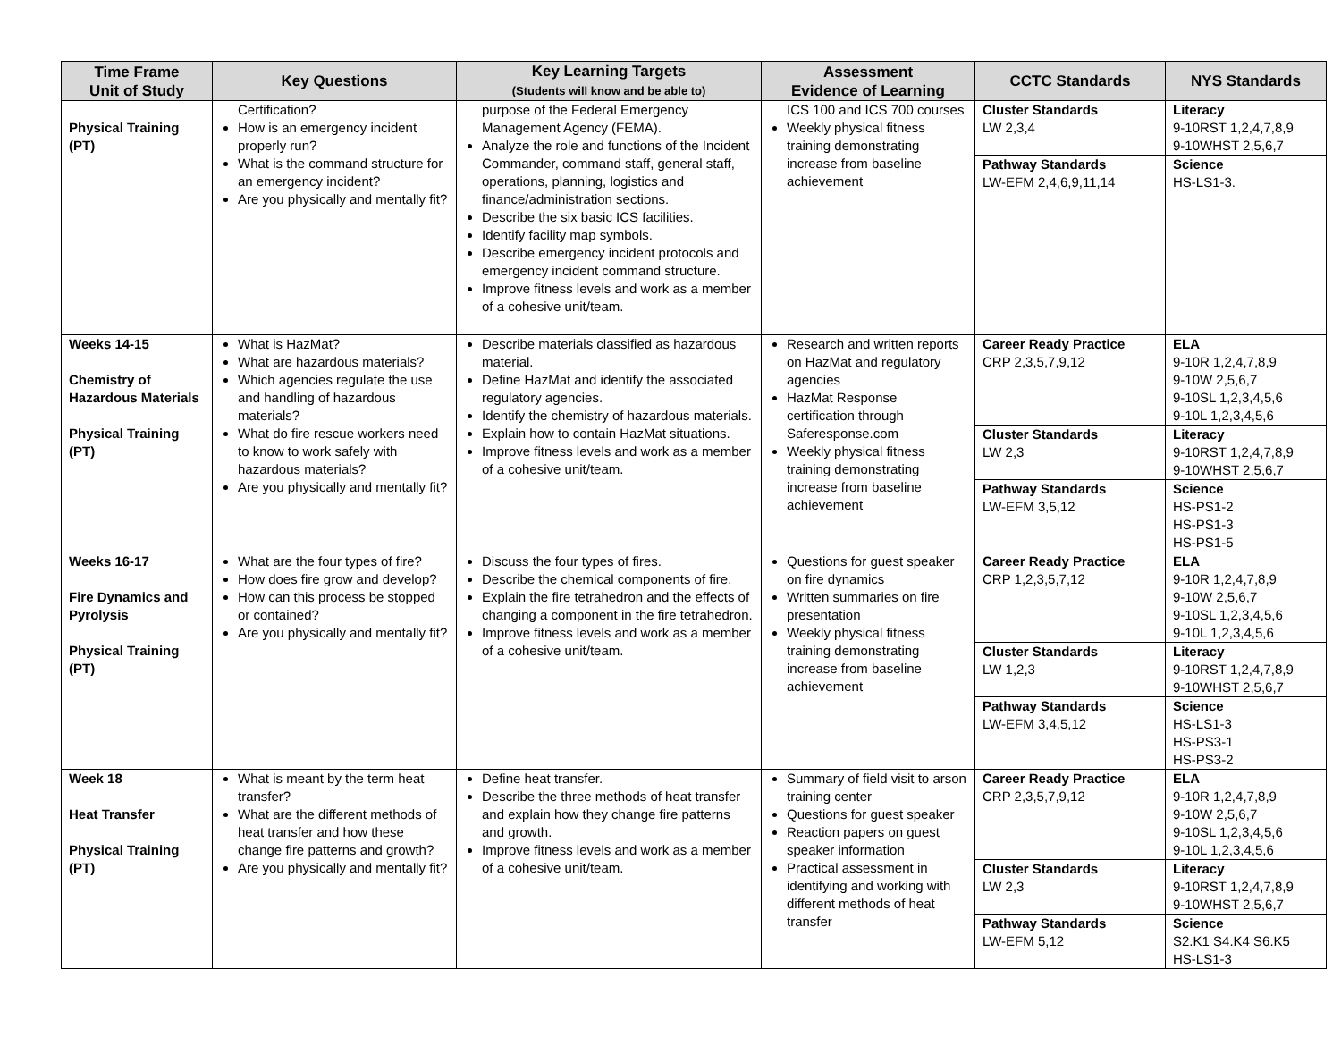| Time Frame Unit of Study | Key Questions | Key Learning Targets (Students will know and be able to) | Assessment Evidence of Learning | CCTC Standards | NYS Standards |
| --- | --- | --- | --- | --- | --- |
| Physical Training (PT) | Certification? How is an emergency incident properly run? What is the command structure for an emergency incident? Are you physically and mentally fit? | purpose of the Federal Emergency Management Agency (FEMA). Analyze the role and functions of the Incident Commander, command staff, general staff, operations, planning, logistics and finance/administration sections. Describe the six basic ICS facilities. Identify facility map symbols. Describe emergency incident protocols and emergency incident command structure. Improve fitness levels and work as a member of a cohesive unit/team. | ICS 100 and ICS 700 courses Weekly physical fitness training demonstrating increase from baseline achievement | Cluster Standards LW 2,3,4 | Literacy 9-10RST 1,2,4,7,8,9 9-10WHST 2,5,6,7 |
| | | | | Pathway Standards LW-EFM 2,4,6,9,11,14 | Science HS-LS1-3. |
| Weeks 14-15 Chemistry of Hazardous Materials Physical Training (PT) | What is HazMat? What are hazardous materials? Which agencies regulate the use and handling of hazardous materials? What do fire rescue workers need to know to work safely with hazardous materials? Are you physically and mentally fit? | Describe materials classified as hazardous material. Define HazMat and identify the associated regulatory agencies. Identify the chemistry of hazardous materials. Explain how to contain HazMat situations. Improve fitness levels and work as a member of a cohesive unit/team. | Research and written reports on HazMat and regulatory agencies HazMat Response certification through Saferesponse.com Weekly physical fitness training demonstrating increase from baseline achievement | Career Ready Practice CRP 2,3,5,7,9,12 | ELA 9-10R 1,2,4,7,8,9 9-10W 2,5,6,7 9-10SL 1,2,3,4,5,6 9-10L 1,2,3,4,5,6 |
| | | | | Cluster Standards LW 2,3 | Literacy 9-10RST 1,2,4,7,8,9 9-10WHST 2,5,6,7 |
| | | | | Pathway Standards LW-EFM 3,5,12 | Science HS-PS1-2 HS-PS1-3 HS-PS1-5 |
| Weeks 16-17 Fire Dynamics and Pyrolysis Physical Training (PT) | What are the four types of fire? How does fire grow and develop? How can this process be stopped or contained? Are you physically and mentally fit? | Discuss the four types of fires. Describe the chemical components of fire. Explain the fire tetrahedron and the effects of changing a component in the fire tetrahedron. Improve fitness levels and work as a member of a cohesive unit/team. | Questions for guest speaker on fire dynamics Written summaries on fire presentation Weekly physical fitness training demonstrating increase from baseline achievement | Career Ready Practice CRP 1,2,3,5,7,12 | ELA 9-10R 1,2,4,7,8,9 9-10W 2,5,6,7 9-10SL 1,2,3,4,5,6 9-10L 1,2,3,4,5,6 |
| | | | | Cluster Standards LW 1,2,3 | Literacy 9-10RST 1,2,4,7,8,9 9-10WHST 2,5,6,7 |
| | | | | Pathway Standards LW-EFM 3,4,5,12 | Science HS-LS1-3 HS-PS3-1 HS-PS3-2 |
| Week 18 Heat Transfer Physical Training (PT) | What is meant by the term heat transfer? What are the different methods of heat transfer and how these change fire patterns and growth? Are you physically and mentally fit? | Define heat transfer. Describe the three methods of heat transfer and explain how they change fire patterns and growth. Improve fitness levels and work as a member of a cohesive unit/team. | Summary of field visit to arson training center Questions for guest speaker Reaction papers on guest speaker information Practical assessment in identifying and working with different methods of heat transfer | Career Ready Practice CRP 2,3,5,7,9,12 | ELA 9-10R 1,2,4,7,8,9 9-10W 2,5,6,7 9-10SL 1,2,3,4,5,6 9-10L 1,2,3,4,5,6 |
| | | | | Cluster Standards LW 2,3 | Literacy 9-10RST 1,2,4,7,8,9 9-10WHST 2,5,6,7 |
| | | | | Pathway Standards LW-EFM 5,12 | Science S2.K1 S4.K4 S6.K5 HS-LS1-3 |